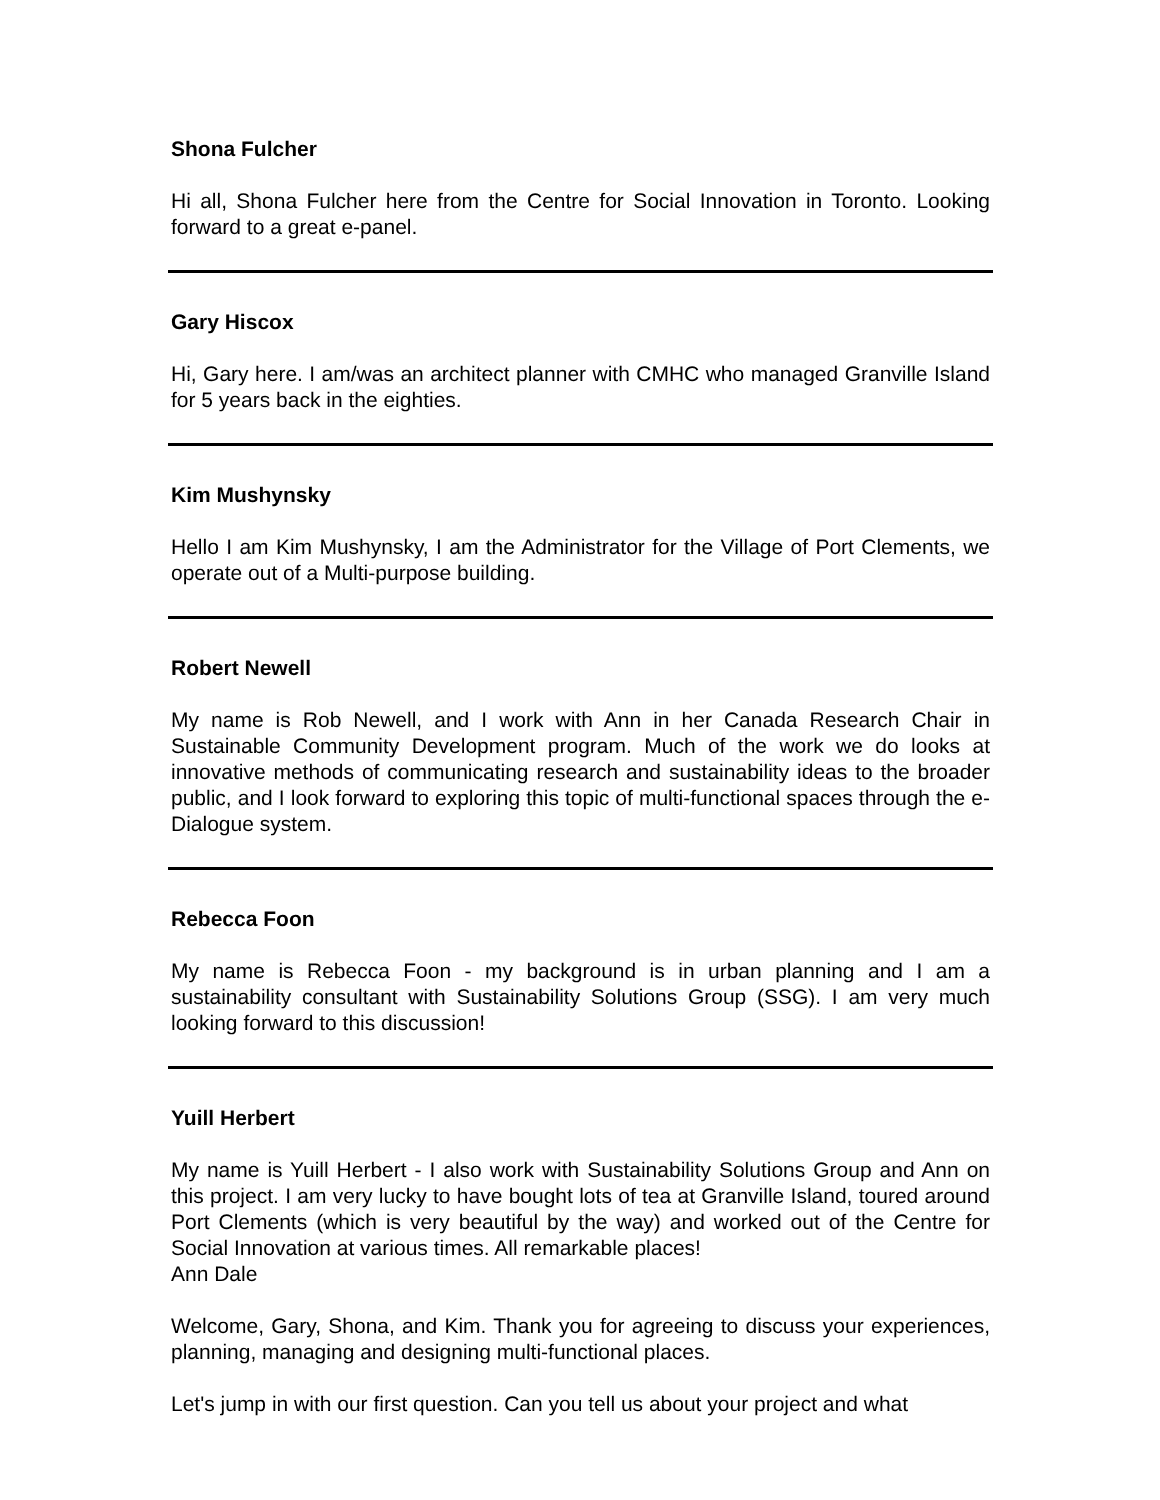Shona Fulcher
Hi all, Shona Fulcher here from the Centre for Social Innovation in Toronto. Looking forward to a great e-panel.
Gary Hiscox
Hi, Gary here. I am/was an architect planner with CMHC who managed Granville Island for 5 years back in the eighties.
Kim Mushynsky
Hello I am Kim Mushynsky, I am the Administrator for the Village of Port Clements, we operate out of a Multi-purpose building.
Robert Newell
My name is Rob Newell, and I work with Ann in her Canada Research Chair in Sustainable Community Development program. Much of the work we do looks at innovative methods of communicating research and sustainability ideas to the broader public, and I look forward to exploring this topic of multi-functional spaces through the e-Dialogue system.
Rebecca Foon
My name is Rebecca Foon - my background is in urban planning and I am a sustainability consultant with Sustainability Solutions Group (SSG). I am very much looking forward to this discussion!
Yuill Herbert
My name is Yuill Herbert - I also work with Sustainability Solutions Group and Ann on this project. I am very lucky to have bought lots of tea at Granville Island, toured around Port Clements (which is very beautiful by the way) and worked out of the Centre for Social Innovation at various times. All remarkable places!
Ann Dale
Welcome, Gary, Shona, and Kim. Thank you for agreeing to discuss your experiences, planning, managing and designing multi-functional places.
Let's jump in with our first question. Can you tell us about your project and what